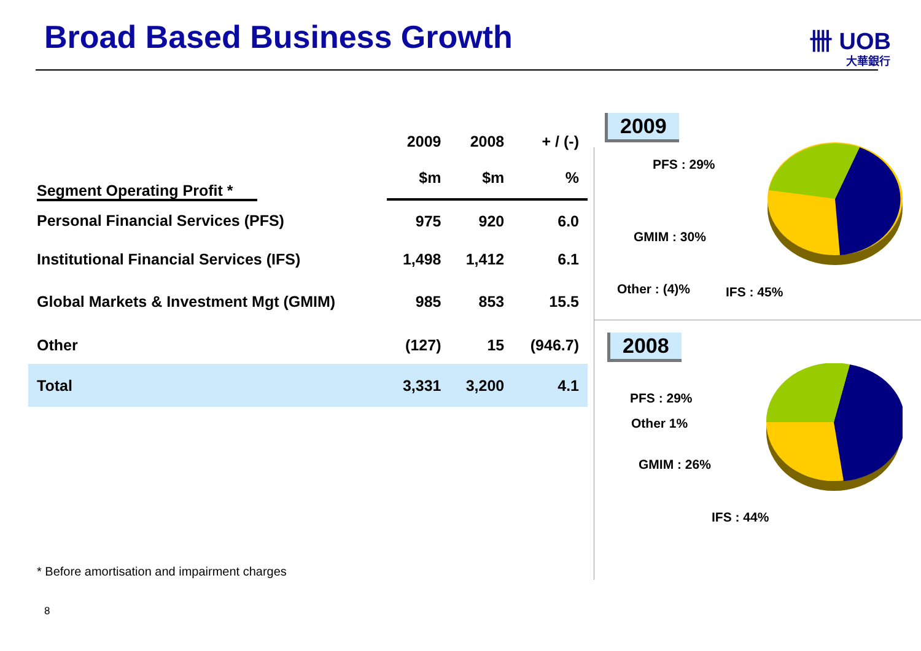Broad Based Business Growth 卌 UOB
大華銀行
| | 2009 | 2008 | + / (-) |
| --- | --- | --- | --- |
| Segment Operating Profit * | $m | $m | % |
| Personal Financial Services (PFS) | 975 | 920 | 6.0 |
| Institutional Financial Services (IFS) | 1,498 | 1,412 | 6.1 |
| Global Markets & Investment Mgt (GMIM) | 985 | 853 | 15.5 |
| Other | (127) | 15 | (946.7) |
| Total | 3,331 | 3,200 | 4.1 |
* Before amortisation and impairment charges
8
2009
PFS : 29%
GMIM : 30%
Other : (4)% IFS : 45%
2008
PFS : 29%
Other 1%
GMIM : 26%
IFS : 44%